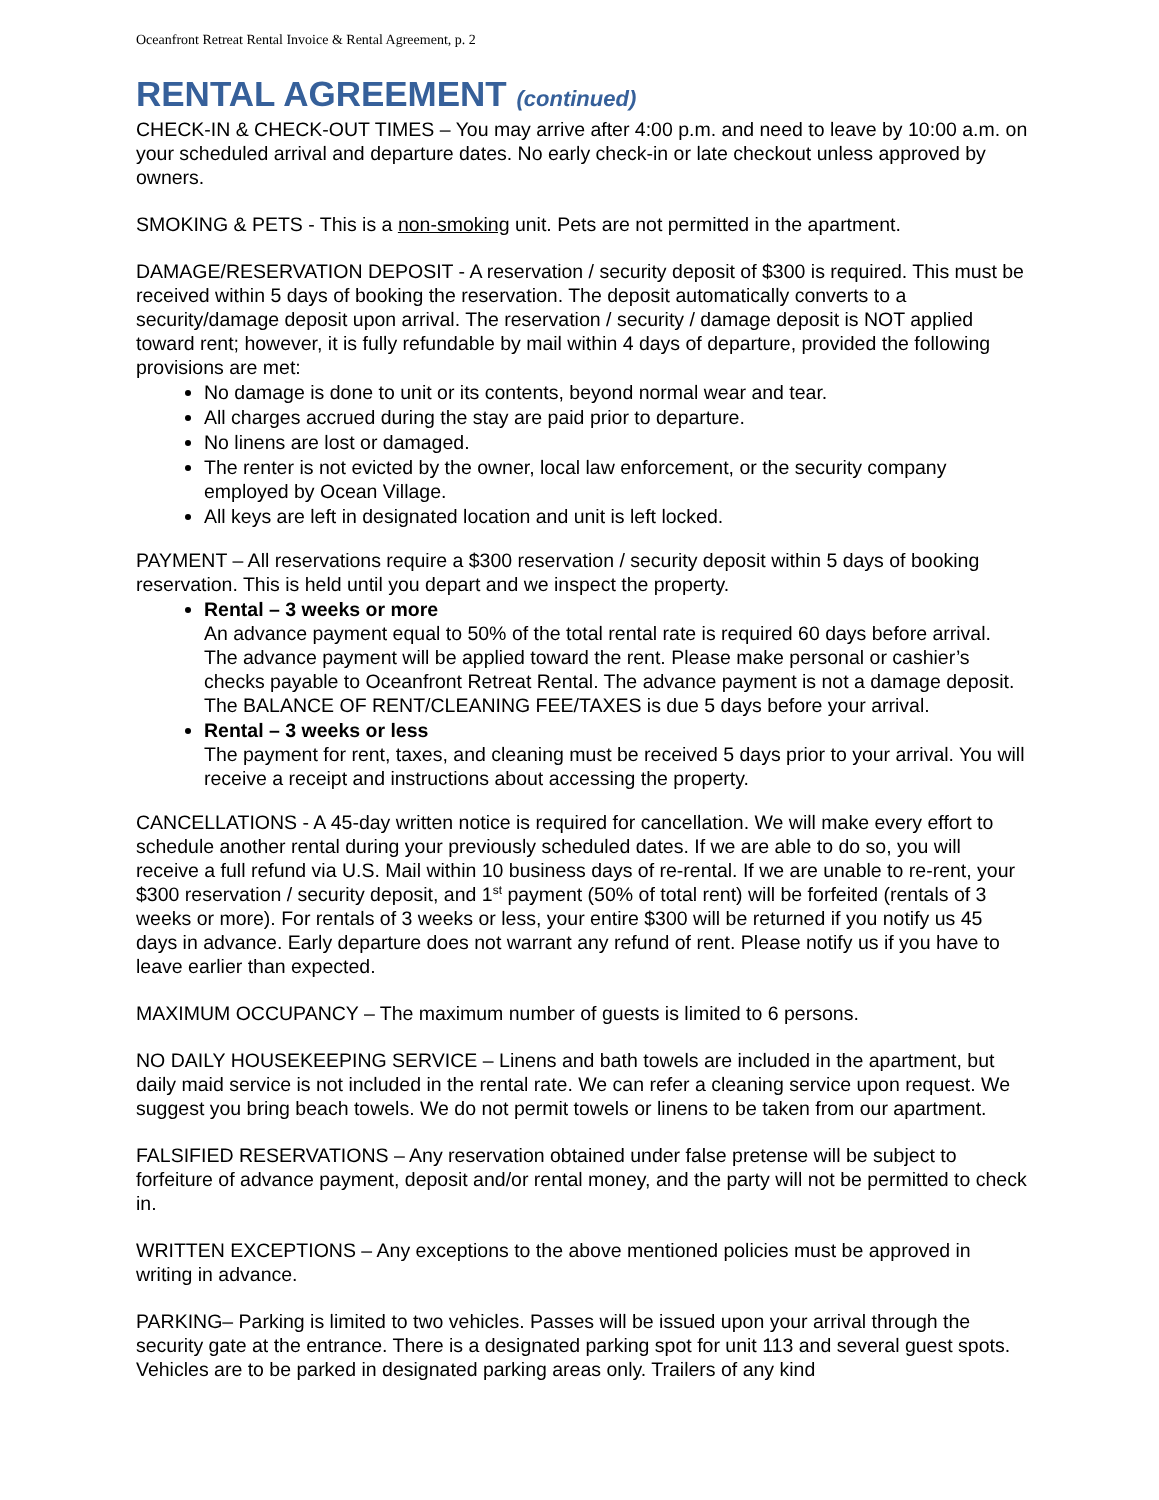Oceanfront Retreat Rental Invoice & Rental Agreement, p. 2
RENTAL AGREEMENT (continued)
CHECK-IN & CHECK-OUT TIMES – You may arrive after 4:00 p.m. and need to leave by 10:00 a.m. on your scheduled arrival and departure dates. No early check-in or late checkout unless approved by owners.
SMOKING & PETS - This is a non-smoking unit. Pets are not permitted in the apartment.
DAMAGE/RESERVATION DEPOSIT - A reservation / security deposit of $300 is required. This must be received within 5 days of booking the reservation. The deposit automatically converts to a security/damage deposit upon arrival. The reservation / security / damage deposit is NOT applied toward rent; however, it is fully refundable by mail within 4 days of departure, provided the following provisions are met:
No damage is done to unit or its contents, beyond normal wear and tear.
All charges accrued during the stay are paid prior to departure.
No linens are lost or damaged.
The renter is not evicted by the owner, local law enforcement, or the security company employed by Ocean Village.
All keys are left in designated location and unit is left locked.
PAYMENT – All reservations require a $300 reservation / security deposit within 5 days of booking reservation. This is held until you depart and we inspect the property.
Rental – 3 weeks or more
An advance payment equal to 50% of the total rental rate is required 60 days before arrival. The advance payment will be applied toward the rent. Please make personal or cashier’s checks payable to Oceanfront Retreat Rental. The advance payment is not a damage deposit. The BALANCE OF RENT/CLEANING FEE/TAXES is due 5 days before your arrival.
Rental – 3 weeks or less
The payment for rent, taxes, and cleaning must be received 5 days prior to your arrival. You will receive a receipt and instructions about accessing the property.
CANCELLATIONS - A 45-day written notice is required for cancellation. We will make every effort to schedule another rental during your previously scheduled dates. If we are able to do so, you will receive a full refund via U.S. Mail within 10 business days of re-rental. If we are unable to re-rent, your $300 reservation / security deposit, and 1<sup>st</sup> payment (50% of total rent) will be forfeited (rentals of 3 weeks or more). For rentals of 3 weeks or less, your entire $300 will be returned if you notify us 45 days in advance. Early departure does not warrant any refund of rent. Please notify us if you have to leave earlier than expected.
MAXIMUM OCCUPANCY – The maximum number of guests is limited to 6 persons.
NO DAILY HOUSEKEEPING SERVICE – Linens and bath towels are included in the apartment, but daily maid service is not included in the rental rate. We can refer a cleaning service upon request. We suggest you bring beach towels. We do not permit towels or linens to be taken from our apartment.
FALSIFIED RESERVATIONS – Any reservation obtained under false pretense will be subject to forfeiture of advance payment, deposit and/or rental money, and the party will not be permitted to check in.
WRITTEN EXCEPTIONS – Any exceptions to the above mentioned policies must be approved in writing in advance.
PARKING– Parking is limited to two vehicles. Passes will be issued upon your arrival through the security gate at the entrance. There is a designated parking spot for unit 113 and several guest spots. Vehicles are to be parked in designated parking areas only. Trailers of any kind